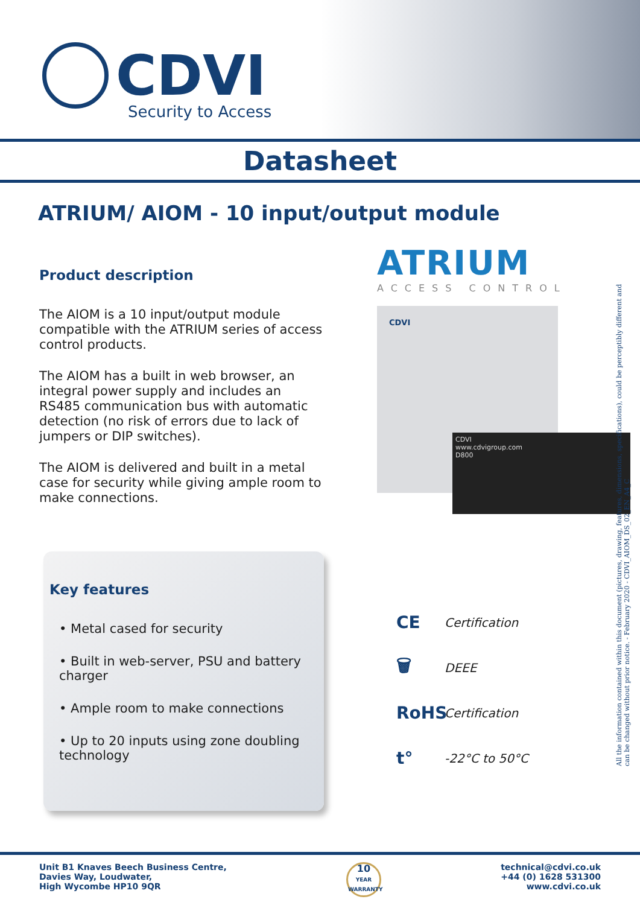CDVI
Security to Access
Datasheet
ATRIUM/ AIOM - 10 input/output module
Product description
The AIOM is a 10 input/output module compatible with the ATRIUM series of access control products.
The AIOM has a built in web browser, an integral power supply and includes an RS485 communication bus with automatic detection (no risk of errors due to lack of jumpers or DIP switches).
The AIOM is delivered and built in a metal case for security while giving ample room to make connections.
ATRIUM
ACCESS CONTROL
CDVI
CDVI
www.cdvigroup.com
D800
Key features
• Metal cased for security
• Built in web-server, PSU and battery charger
• Ample room to make connections
• Up to 20 inputs using zone doubling technology
CE Certification
🗑 DEEE
RoHS Certification
t° -22°C to 50°C
All the information contained within this document (pictures, drawing, features, dimensions, specifications), could be perceptibly different and can be changed without prior notice. - February 2020 - CDVI_AIOM_DS_02_EN_A4_C
Unit B1 Knaves Beech Business Centre,
Davies Way, Loudwater,
High Wycombe HP10 9QR
10
YEAR
WARRANTY
technical@cdvi.co.uk
+44 (0) 1628 531300
www.cdvi.co.uk